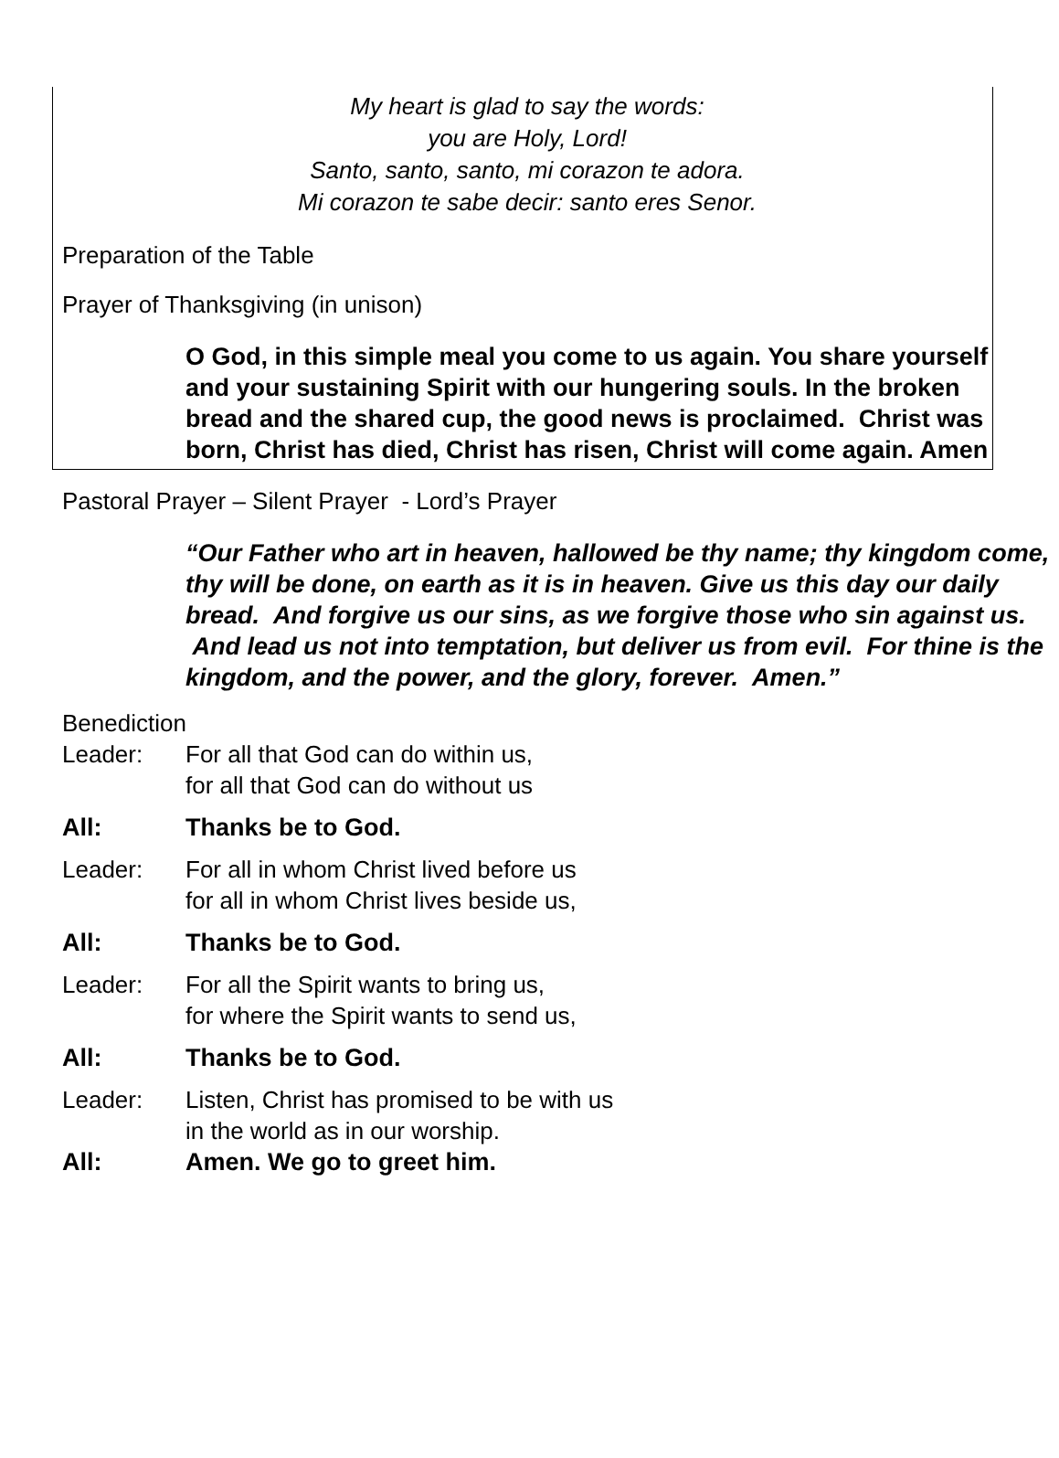My heart is glad to say the words:
you are Holy, Lord!
Santo, santo, santo, mi corazon te adora.
Mi corazon te sabe decir: santo eres Senor.
Preparation of the Table
Prayer of Thanksgiving (in unison)
O God, in this simple meal you come to us again. You share yourself and your sustaining Spirit with our hungering souls. In the broken bread and the shared cup, the good news is proclaimed. Christ was born, Christ has died, Christ has risen, Christ will come again. Amen
Pastoral Prayer – Silent Prayer - Lord’s Prayer
“Our Father who art in heaven, hallowed be thy name; thy kingdom come, thy will be done, on earth as it is in heaven. Give us this day our daily bread. And forgive us our sins, as we forgive those who sin against us. And lead us not into temptation, but deliver us from evil. For thine is the kingdom, and the power, and the glory, forever. Amen.”
Benediction
Leader: For all that God can do within us,
for all that God can do without us
All: Thanks be to God.
Leader: For all in whom Christ lived before us
for all in whom Christ lives beside us,
All: Thanks be to God.
Leader: For all the Spirit wants to bring us,
for where the Spirit wants to send us,
All: Thanks be to God.
Leader: Listen, Christ has promised to be with us
in the world as in our worship.
All: Amen. We go to greet him.